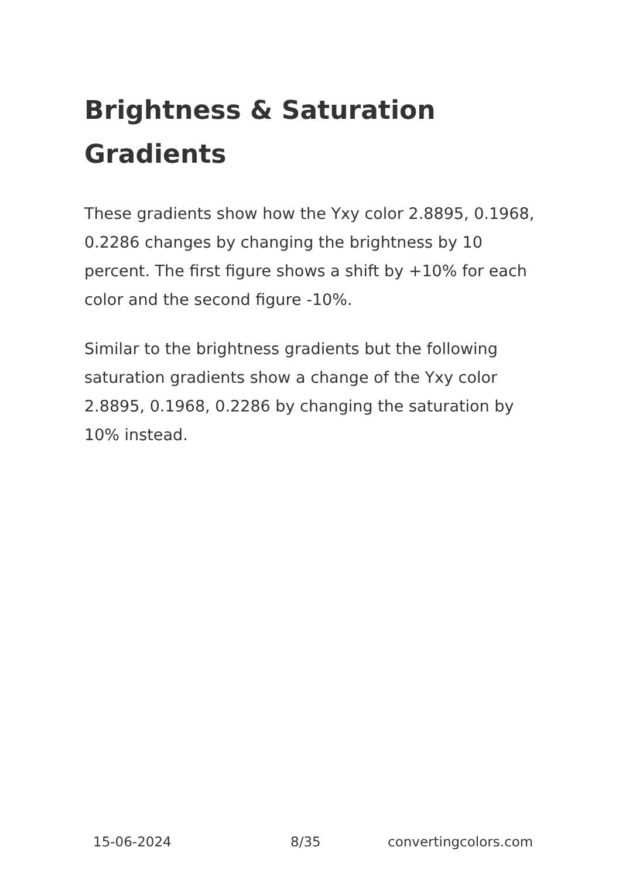Brightness & Saturation Gradients
These gradients show how the Yxy color 2.8895, 0.1968, 0.2286 changes by changing the brightness by 10 percent. The first figure shows a shift by +10% for each color and the second figure -10%.
Similar to the brightness gradients but the following saturation gradients show a change of the Yxy color 2.8895, 0.1968, 0.2286 by changing the saturation by 10% instead.
15-06-2024 8/35 convertingcolors.com